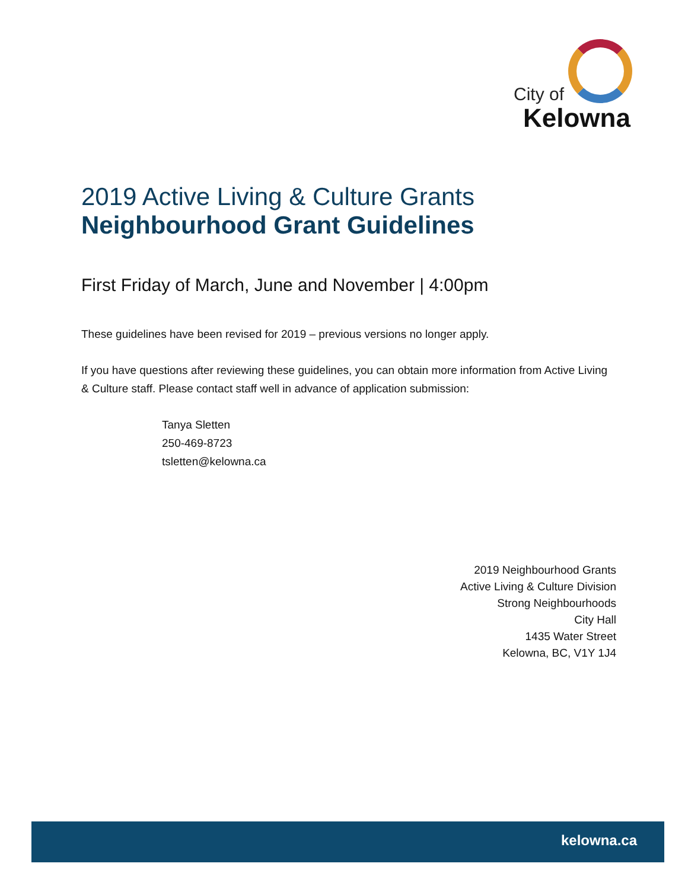City of
Kelowna
2019 Active Living & Culture Grants
Neighbourhood Grant Guidelines
First Friday of March, June and November | 4:00pm
These guidelines have been revised for 2019 – previous versions no longer apply.
If you have questions after reviewing these guidelines, you can obtain more information from Active Living & Culture staff. Please contact staff well in advance of application submission:
Tanya Sletten
250-469-8723
tsletten@kelowna.ca
2019 Neighbourhood Grants
Active Living & Culture Division
Strong Neighbourhoods
City Hall
1435 Water Street
Kelowna, BC, V1Y 1J4
kelowna.ca